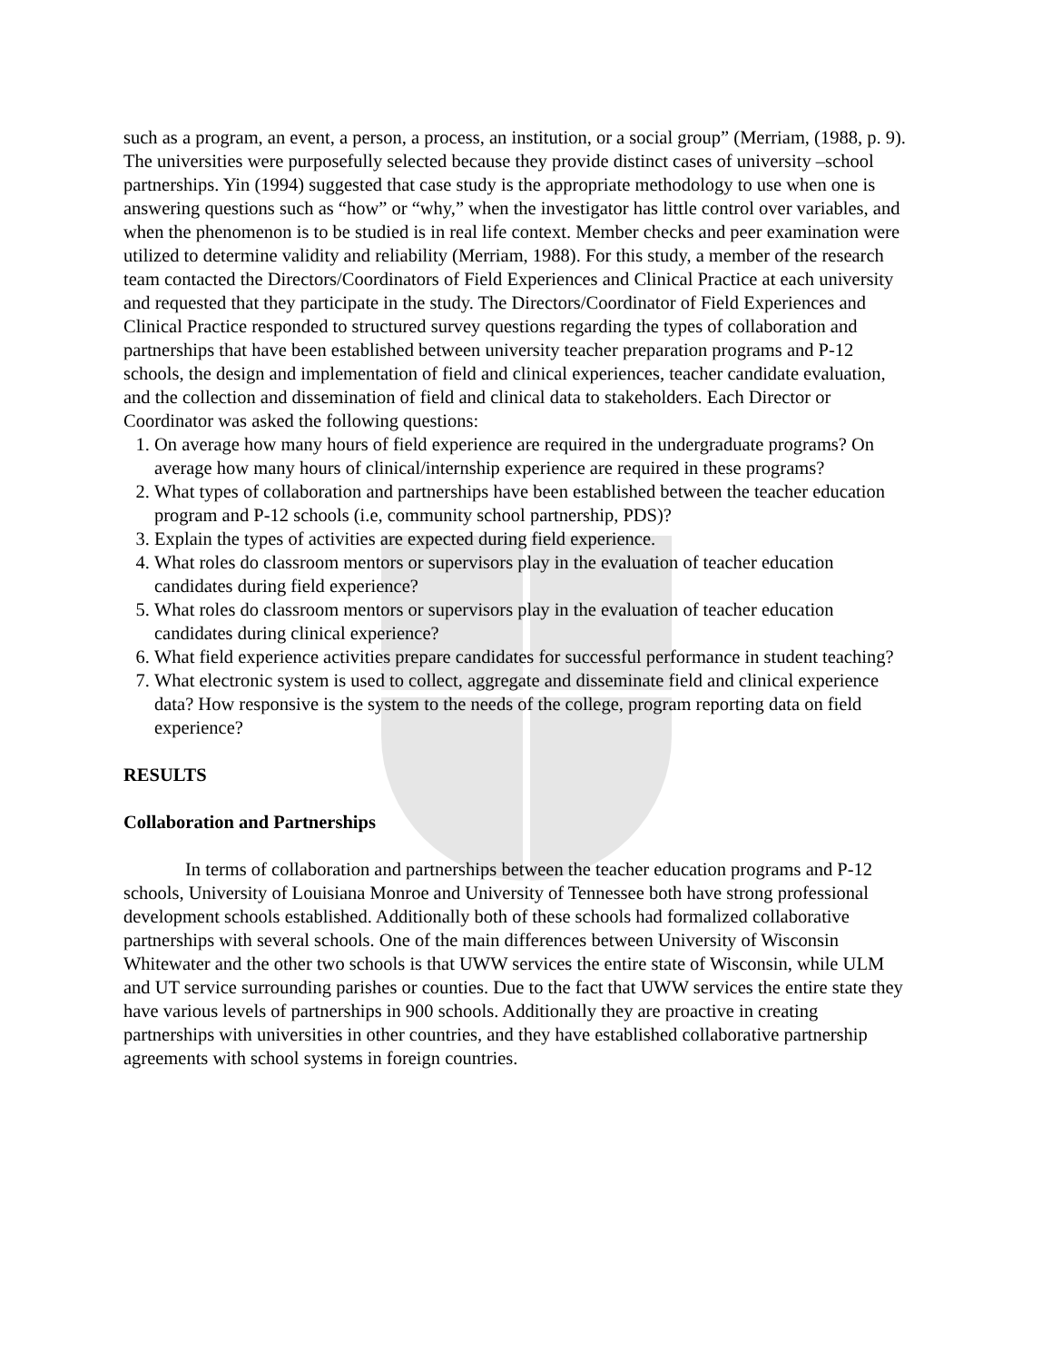such as a program, an event, a person, a process, an institution, or a social group” (Merriam, (1988, p. 9). The universities were purposefully selected because they provide distinct cases of university –school partnerships. Yin (1994) suggested that case study is the appropriate methodology to use when one is answering questions such as “how” or “why,” when the investigator has little control over variables, and when the phenomenon is to be studied is in real life context. Member checks and peer examination were utilized to determine validity and reliability (Merriam, 1988). For this study, a member of the research team contacted the Directors/Coordinators of Field Experiences and Clinical Practice at each university and requested that they participate in the study. The Directors/Coordinator of Field Experiences and Clinical Practice responded to structured survey questions regarding the types of collaboration and partnerships that have been established between university teacher preparation programs and P-12 schools, the design and implementation of field and clinical experiences, teacher candidate evaluation, and the collection and dissemination of field and clinical data to stakeholders. Each Director or Coordinator was asked the following questions:
1. On average how many hours of field experience are required in the undergraduate programs? On average how many hours of clinical/internship experience are required in these programs?
2. What types of collaboration and partnerships have been established between the teacher education program and P-12 schools (i.e, community school partnership, PDS)?
3. Explain the types of activities are expected during field experience.
4. What roles do classroom mentors or supervisors play in the evaluation of teacher education candidates during field experience?
5. What roles do classroom mentors or supervisors play in the evaluation of teacher education candidates during clinical experience?
6. What field experience activities prepare candidates for successful performance in student teaching?
7. What electronic system is used to collect, aggregate and disseminate field and clinical experience data? How responsive is the system to the needs of the college, program reporting data on field experience?
RESULTS
Collaboration and Partnerships
In terms of collaboration and partnerships between the teacher education programs and P-12 schools, University of Louisiana Monroe and University of Tennessee both have strong professional development schools established. Additionally both of these schools had formalized collaborative partnerships with several schools. One of the main differences between University of Wisconsin Whitewater and the other two schools is that UWW services the entire state of Wisconsin, while ULM and UT service surrounding parishes or counties. Due to the fact that UWW services the entire state they have various levels of partnerships in 900 schools. Additionally they are proactive in creating partnerships with universities in other countries, and they have established collaborative partnership agreements with school systems in foreign countries.